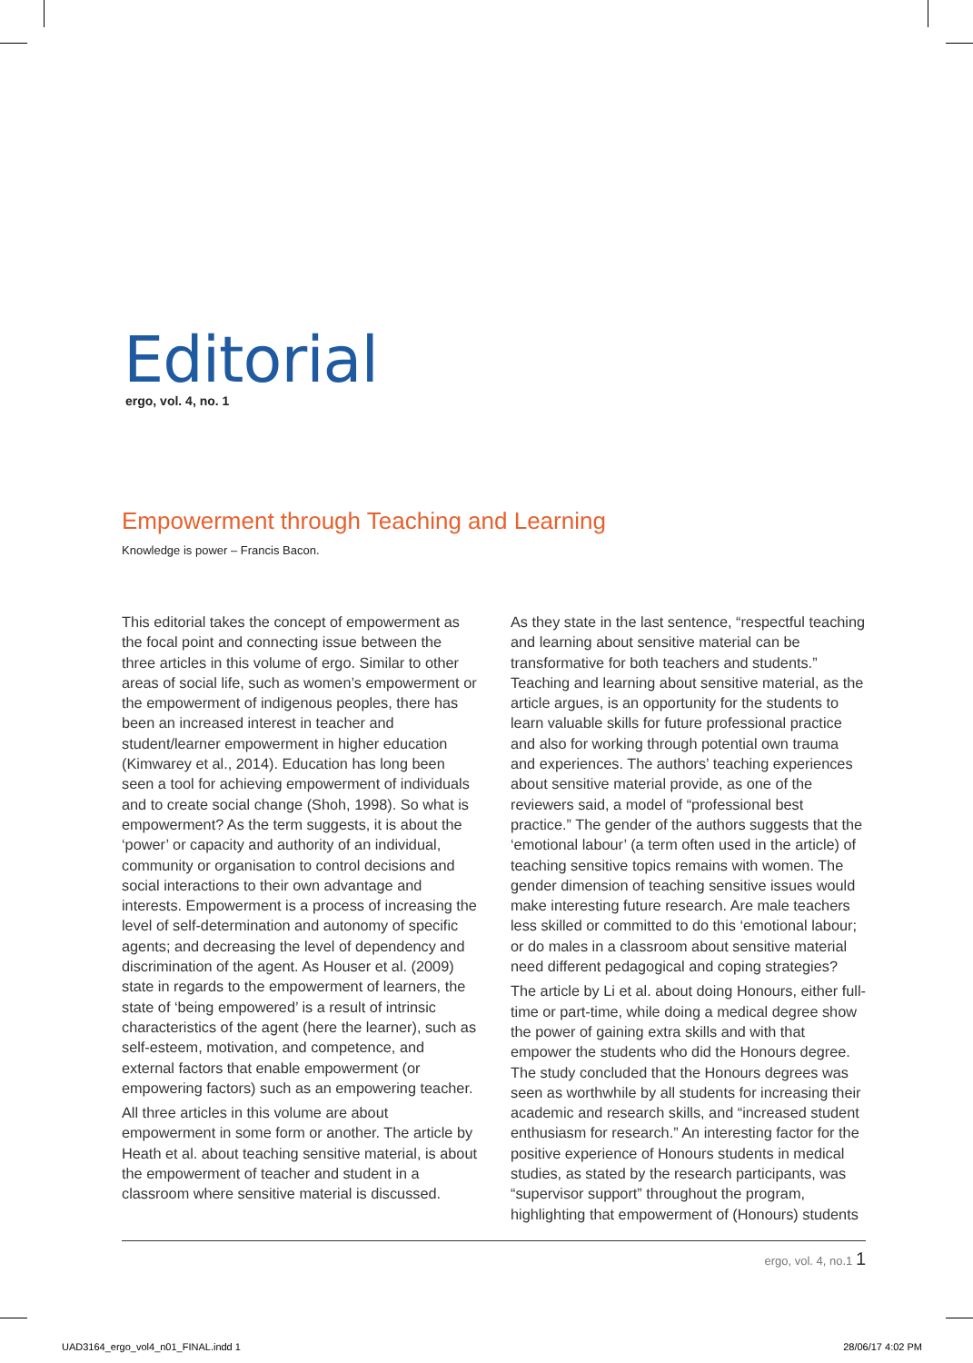Editorial
ergo, vol. 4, no. 1
Empowerment through Teaching and Learning
Knowledge is power – Francis Bacon.
This editorial takes the concept of empowerment as the focal point and connecting issue between the three articles in this volume of ergo. Similar to other areas of social life, such as women’s empowerment or the empowerment of indigenous peoples, there has been an increased interest in teacher and student/learner empowerment in higher education (Kimwarey et al., 2014). Education has long been seen a tool for achieving empowerment of individuals and to create social change (Shoh, 1998). So what is empowerment? As the term suggests, it is about the ‘power’ or capacity and authority of an individual, community or organisation to control decisions and social interactions to their own advantage and interests. Empowerment is a process of increasing the level of self-determination and autonomy of specific agents; and decreasing the level of dependency and discrimination of the agent. As Houser et al. (2009) state in regards to the empowerment of learners, the state of ‘being empowered’ is a result of intrinsic characteristics of the agent (here the learner), such as self-esteem, motivation, and competence, and external factors that enable empowerment (or empowering factors) such as an empowering teacher.
All three articles in this volume are about empowerment in some form or another. The article by Heath et al. about teaching sensitive material, is about the empowerment of teacher and student in a classroom where sensitive material is discussed.
As they state in the last sentence, “respectful teaching and learning about sensitive material can be transformative for both teachers and students.” Teaching and learning about sensitive material, as the article argues, is an opportunity for the students to learn valuable skills for future professional practice and also for working through potential own trauma and experiences. The authors’ teaching experiences about sensitive material provide, as one of the reviewers said, a model of “professional best practice.” The gender of the authors suggests that the ‘emotional labour’ (a term often used in the article) of teaching sensitive topics remains with women. The gender dimension of teaching sensitive issues would make interesting future research. Are male teachers less skilled or committed to do this ‘emotional labour; or do males in a classroom about sensitive material need different pedagogical and coping strategies?
The article by Li et al. about doing Honours, either full-time or part-time, while doing a medical degree show the power of gaining extra skills and with that empower the students who did the Honours degree. The study concluded that the Honours degrees was seen as worthwhile by all students for increasing their academic and research skills, and “increased student enthusiasm for research.” An interesting factor for the positive experience of Honours students in medical studies, as stated by the research participants, was “supervisor support” throughout the program, highlighting that empowerment of (Honours) students
ergo, vol. 4, no.1 1
UAD3164_ergo_vol4_n01_FINAL.indd 1
28/06/17 4:02 PM